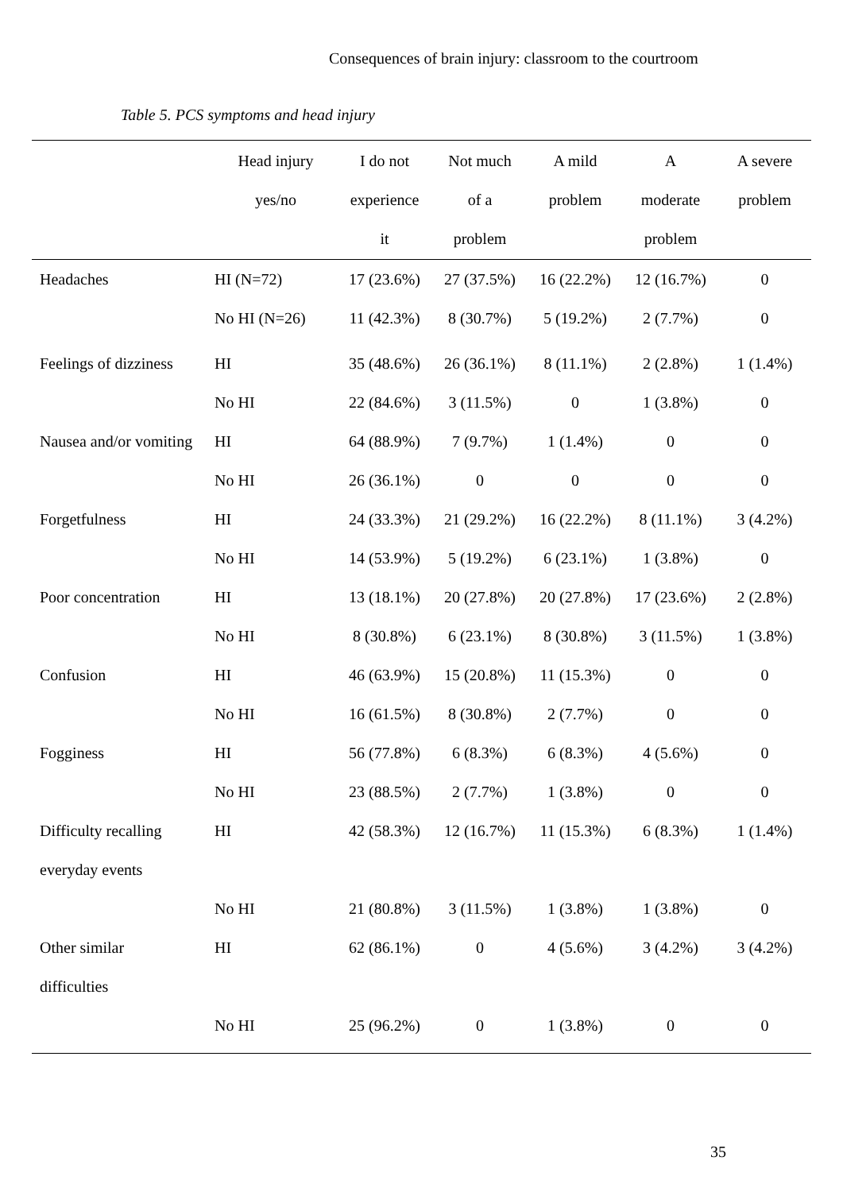Consequences of brain injury: classroom to the courtroom
Table 5. PCS symptoms and head injury
| | Head injury yes/no | I do not experience it | Not much of a problem | A mild problem | A moderate problem | A severe problem |
| --- | --- | --- | --- | --- | --- | --- |
| Headaches | HI (N=72) | 17 (23.6%) | 27 (37.5%) | 16 (22.2%) | 12 (16.7%) | 0 |
| | No HI (N=26) | 11 (42.3%) | 8 (30.7%) | 5 (19.2%) | 2 (7.7%) | 0 |
| Feelings of dizziness | HI | 35 (48.6%) | 26 (36.1%) | 8 (11.1%) | 2 (2.8%) | 1 (1.4%) |
| | No HI | 22 (84.6%) | 3 (11.5%) | 0 | 1 (3.8%) | 0 |
| Nausea and/or vomiting | HI | 64 (88.9%) | 7 (9.7%) | 1 (1.4%) | 0 | 0 |
| | No HI | 26 (36.1%) | 0 | 0 | 0 | 0 |
| Forgetfulness | HI | 24 (33.3%) | 21 (29.2%) | 16 (22.2%) | 8 (11.1%) | 3 (4.2%) |
| | No HI | 14 (53.9%) | 5 (19.2%) | 6 (23.1%) | 1 (3.8%) | 0 |
| Poor concentration | HI | 13 (18.1%) | 20 (27.8%) | 20 (27.8%) | 17 (23.6%) | 2 (2.8%) |
| | No HI | 8 (30.8%) | 6 (23.1%) | 8 (30.8%) | 3 (11.5%) | 1 (3.8%) |
| Confusion | HI | 46 (63.9%) | 15 (20.8%) | 11 (15.3%) | 0 | 0 |
| | No HI | 16 (61.5%) | 8 (30.8%) | 2 (7.7%) | 0 | 0 |
| Fogginess | HI | 56 (77.8%) | 6 (8.3%) | 6 (8.3%) | 4 (5.6%) | 0 |
| | No HI | 23 (88.5%) | 2 (7.7%) | 1 (3.8%) | 0 | 0 |
| Difficulty recalling everyday events | HI | 42 (58.3%) | 12 (16.7%) | 11 (15.3%) | 6 (8.3%) | 1 (1.4%) |
| | No HI | 21 (80.8%) | 3 (11.5%) | 1 (3.8%) | 1 (3.8%) | 0 |
| Other similar difficulties | HI | 62 (86.1%) | 0 | 4 (5.6%) | 3 (4.2%) | 3 (4.2%) |
| | No HI | 25 (96.2%) | 0 | 1 (3.8%) | 0 | 0 |
35